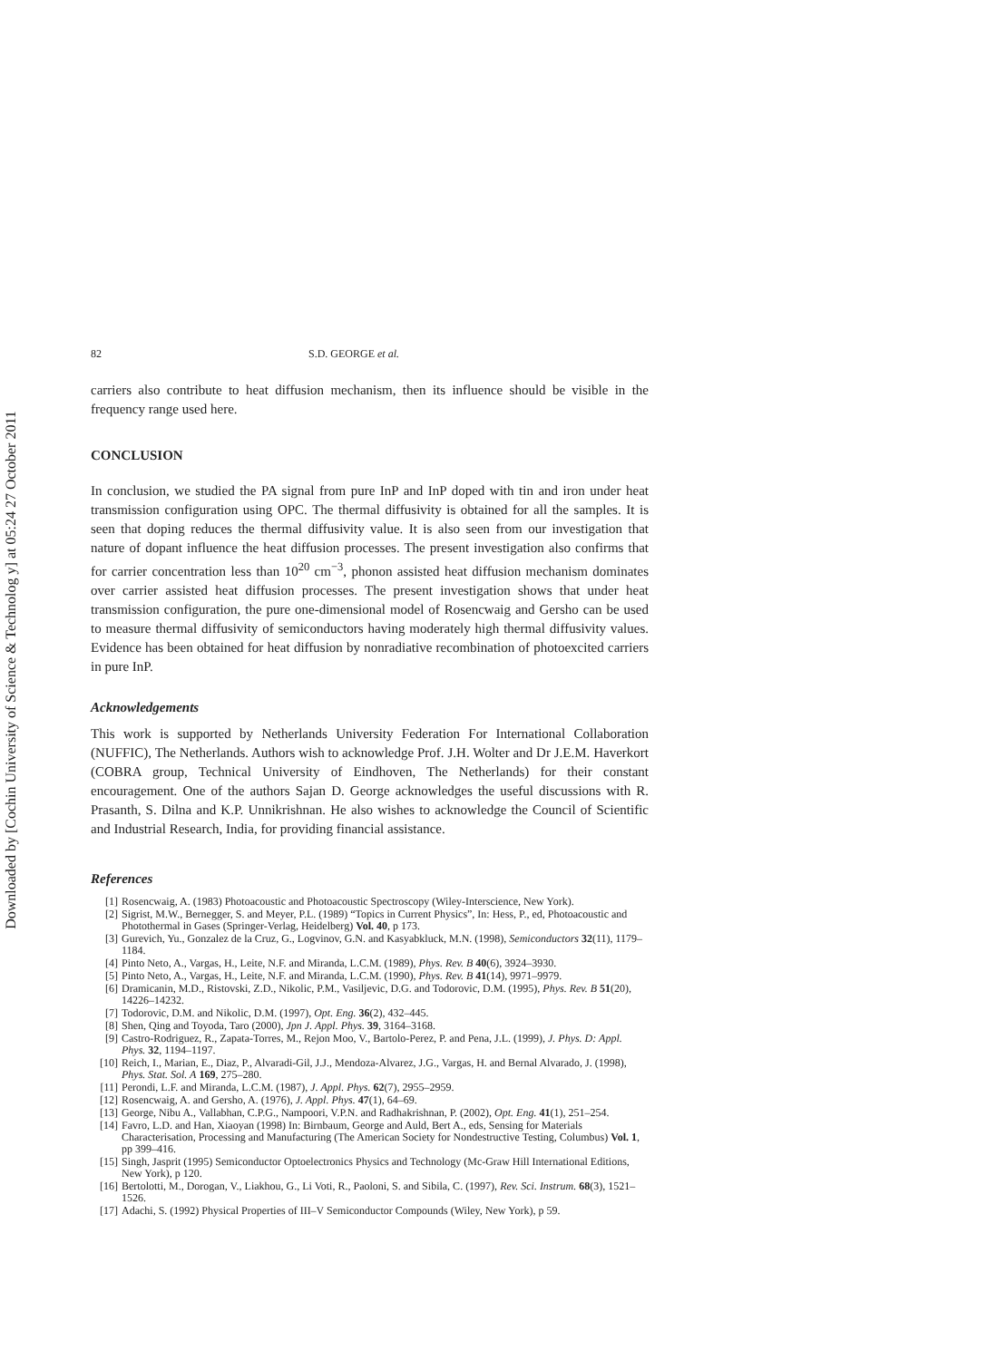Downloaded by [Cochin University of Science & Technolog y] at 05:24 27 October 2011
82 S.D. GEORGE et al.
carriers also contribute to heat diffusion mechanism, then its influence should be visible in the frequency range used here.
CONCLUSION
In conclusion, we studied the PA signal from pure InP and InP doped with tin and iron under heat transmission configuration using OPC. The thermal diffusivity is obtained for all the samples. It is seen that doping reduces the thermal diffusivity value. It is also seen from our investigation that nature of dopant influence the heat diffusion processes. The present investigation also confirms that for carrier concentration less than 10<sup>20</sup> cm<sup>−3</sup>, phonon assisted heat diffusion mechanism dominates over carrier assisted heat diffusion processes. The present investigation shows that under heat transmission configuration, the pure one-dimensional model of Rosencwaig and Gersho can be used to measure thermal diffusivity of semiconductors having moderately high thermal diffusivity values. Evidence has been obtained for heat diffusion by nonradiative recombination of photoexcited carriers in pure InP.
Acknowledgements
This work is supported by Netherlands University Federation For International Collaboration (NUFFIC), The Netherlands. Authors wish to acknowledge Prof. J.H. Wolter and Dr J.E.M. Haverkort (COBRA group, Technical University of Eindhoven, The Netherlands) for their constant encouragement. One of the authors Sajan D. George acknowledges the useful discussions with R. Prasanth, S. Dilna and K.P. Unnikrishnan. He also wishes to acknowledge the Council of Scientific and Industrial Research, India, for providing financial assistance.
References
[1] Rosencwaig, A. (1983) Photoacoustic and Photoacoustic Spectroscopy (Wiley-Interscience, New York).
[2] Sigrist, M.W., Bernegger, S. and Meyer, P.L. (1989) “Topics in Current Physics”, In: Hess, P., ed, Photoacoustic and Photothermal in Gases (Springer-Verlag, Heidelberg) Vol. 40, p 173.
[3] Gurevich, Yu., Gonzalez de la Cruz, G., Logvinov, G.N. and Kasyabkluck, M.N. (1998), Semiconductors 32(11), 1179–1184.
[4] Pinto Neto, A., Vargas, H., Leite, N.F. and Miranda, L.C.M. (1989), Phys. Rev. B 40(6), 3924–3930.
[5] Pinto Neto, A., Vargas, H., Leite, N.F. and Miranda, L.C.M. (1990), Phys. Rev. B 41(14), 9971–9979.
[6] Dramicanin, M.D., Ristovski, Z.D., Nikolic, P.M., Vasiljevic, D.G. and Todorovic, D.M. (1995), Phys. Rev. B 51(20), 14226–14232.
[7] Todorovic, D.M. and Nikolic, D.M. (1997), Opt. Eng. 36(2), 432–445.
[8] Shen, Qing and Toyoda, Taro (2000), Jpn J. Appl. Phys. 39, 3164–3168.
[9] Castro-Rodriguez, R., Zapata-Torres, M., Rejon Moo, V., Bartolo-Perez, P. and Pena, J.L. (1999), J. Phys. D: Appl. Phys. 32, 1194–1197.
[10] Reich, I., Marian, E., Diaz, P., Alvaradi-Gil, J.J., Mendoza-Alvarez, J.G., Vargas, H. and Bernal Alvarado, J. (1998), Phys. Stat. Sol. A 169, 275–280.
[11] Perondi, L.F. and Miranda, L.C.M. (1987), J. Appl. Phys. 62(7), 2955–2959.
[12] Rosencwaig, A. and Gersho, A. (1976), J. Appl. Phys. 47(1), 64–69.
[13] George, Nibu A., Vallabhan, C.P.G., Nampoori, V.P.N. and Radhakrishnan, P. (2002), Opt. Eng. 41(1), 251–254.
[14] Favro, L.D. and Han, Xiaoyan (1998) In: Birnbaum, George and Auld, Bert A., eds, Sensing for Materials Characterisation, Processing and Manufacturing (The American Society for Nondestructive Testing, Columbus) Vol. 1, pp 399–416.
[15] Singh, Jasprit (1995) Semiconductor Optoelectronics Physics and Technology (Mc-Graw Hill International Editions, New York), p 120.
[16] Bertolotti, M., Dorogan, V., Liakhou, G., Li Voti, R., Paoloni, S. and Sibila, C. (1997), Rev. Sci. Instrum. 68(3), 1521–1526.
[17] Adachi, S. (1992) Physical Properties of III–V Semiconductor Compounds (Wiley, New York), p 59.